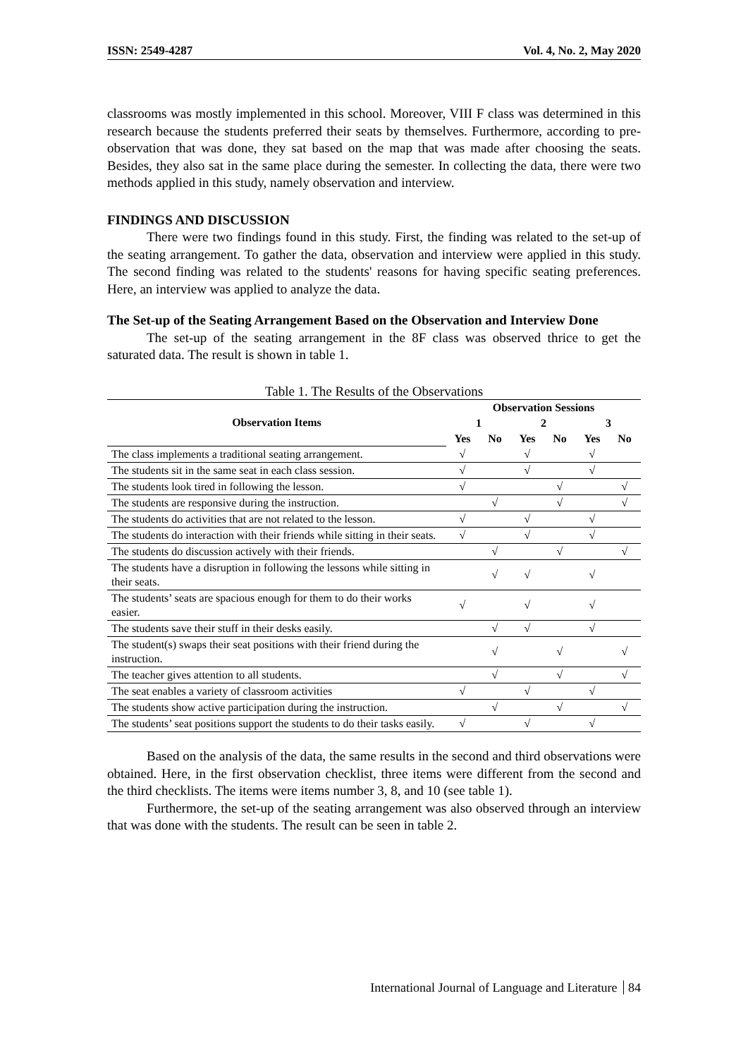ISSN: 2549-4287 Vol. 4, No. 2, May 2020
classrooms was mostly implemented in this school. Moreover, VIII F class was determined in this research because the students preferred their seats by themselves. Furthermore, according to pre-observation that was done, they sat based on the map that was made after choosing the seats. Besides, they also sat in the same place during the semester. In collecting the data, there were two methods applied in this study, namely observation and interview.
FINDINGS AND DISCUSSION
There were two findings found in this study. First, the finding was related to the set-up of the seating arrangement. To gather the data, observation and interview were applied in this study. The second finding was related to the students' reasons for having specific seating preferences. Here, an interview was applied to analyze the data.
The Set-up of the Seating Arrangement Based on the Observation and Interview Done
The set-up of the seating arrangement in the 8F class was observed thrice to get the saturated data. The result is shown in table 1.
Table 1. The Results of the Observations
| Observation Items | Observation Sessions | | | | | |
| --- | --- | --- | --- | --- | --- | --- |
| | 1 | | 2 | | 3 | |
| | Yes | No | Yes | No | Yes | No |
| The class implements a traditional seating arrangement. | √ | | √ | | √ | |
| The students sit in the same seat in each class session. | √ | | √ | | √ | |
| The students look tired in following the lesson. | √ | | | √ | | √ |
| The students are responsive during the instruction. | | √ | | √ | | √ |
| The students do activities that are not related to the lesson. | √ | | √ | | √ | |
| The students do interaction with their friends while sitting in their seats. | √ | | √ | | √ | |
| The students do discussion actively with their friends. | | √ | | √ | | √ |
| The students have a disruption in following the lessons while sitting in their seats. | | √ | √ | | √ | |
| The students’ seats are spacious enough for them to do their works easier. | √ | | √ | | √ | |
| The students save their stuff in their desks easily. | | √ | √ | | √ | |
| The student(s) swaps their seat positions with their friend during the instruction. | | √ | | √ | | √ |
| The teacher gives attention to all students. | | √ | | √ | | √ |
| The seat enables a variety of classroom activities | √ | | √ | | √ | |
| The students show active participation during the instruction. | | √ | | √ | | √ |
| The students’ seat positions support the students to do their tasks easily. | √ | | √ | | √ | |
Based on the analysis of the data, the same results in the second and third observations were obtained. Here, in the first observation checklist, three items were different from the second and the third checklists. The items were items number 3, 8, and 10 (see table 1).
Furthermore, the set-up of the seating arrangement was also observed through an interview that was done with the students. The result can be seen in table 2.
International Journal of Language and Literature 84